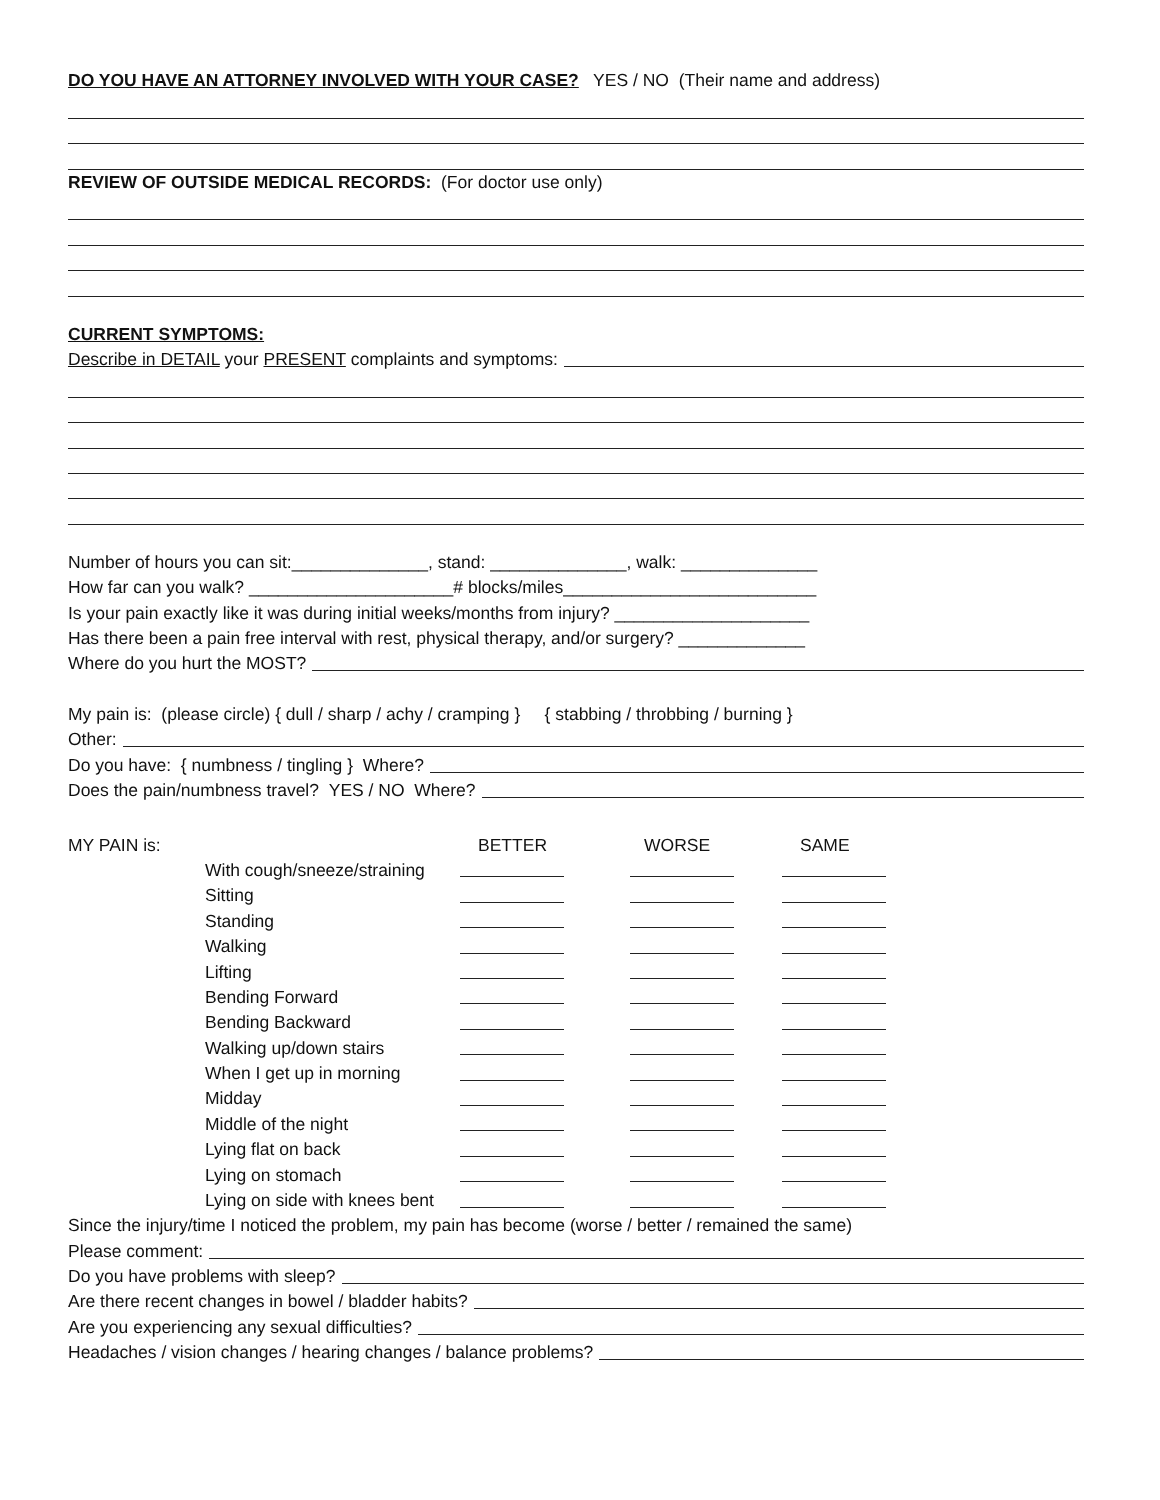DO YOU HAVE AN ATTORNEY INVOLVED WITH YOUR CASE? YES / NO (Their name and address)
REVIEW OF OUTSIDE MEDICAL RECORDS: (For doctor use only)
CURRENT SYMPTOMS:
Describe in DETAIL your PRESENT complaints and symptoms:
Number of hours you can sit:______________, stand: ______________, walk: ______________
How far can you walk? _____________________# blocks/miles__________________________
Is your pain exactly like it was during initial weeks/months from injury? ____________________
Has there been a pain free interval with rest, physical therapy, and/or surgery? _____________
Where do you hurt the MOST?
My pain is: (please circle) { dull / sharp / achy / cramping } { stabbing / throbbing / burning }
Other:
Do you have: { numbness / tingling } Where?
Does the pain/numbness travel? YES / NO Where?
| MY PAIN is: | | BETTER | WORSE | SAME |
| --- | --- | --- | --- | --- |
| | With cough/sneeze/straining | | | |
| | Sitting | | | |
| | Standing | | | |
| | Walking | | | |
| | Lifting | | | |
| | Bending Forward | | | |
| | Bending Backward | | | |
| | Walking up/down stairs | | | |
| | When I get up in morning | | | |
| | Midday | | | |
| | Middle of the night | | | |
| | Lying flat on back | | | |
| | Lying on stomach | | | |
| | Lying on side with knees bent | | | |
Since the injury/time I noticed the problem, my pain has become (worse / better / remained the same)
Please comment:
Do you have problems with sleep?
Are there recent changes in bowel / bladder habits?
Are you experiencing any sexual difficulties?
Headaches / vision changes / hearing changes / balance problems?